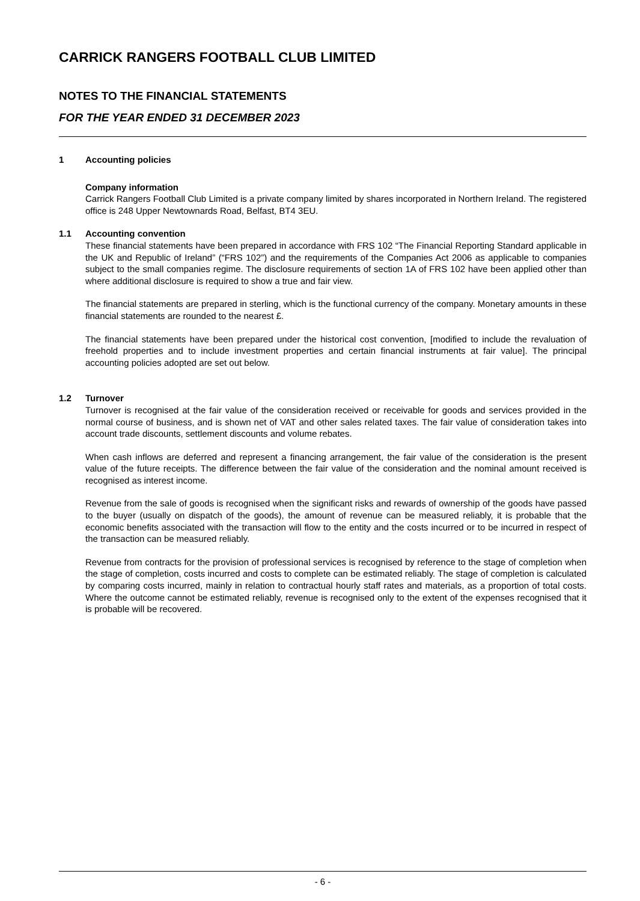CARRICK RANGERS FOOTBALL CLUB LIMITED
NOTES TO THE FINANCIAL STATEMENTS
FOR THE YEAR ENDED 31 DECEMBER 2023
1 Accounting policies
Company information
Carrick Rangers Football Club Limited is a private company limited by shares incorporated in Northern Ireland. The registered office is 248 Upper Newtownards Road, Belfast, BT4 3EU.
1.1 Accounting convention
These financial statements have been prepared in accordance with FRS 102 “The Financial Reporting Standard applicable in the UK and Republic of Ireland” (“FRS 102”) and the requirements of the Companies Act 2006 as applicable to companies subject to the small companies regime. The disclosure requirements of section 1A of FRS 102 have been applied other than where additional disclosure is required to show a true and fair view.
The financial statements are prepared in sterling, which is the functional currency of the company. Monetary amounts in these financial statements are rounded to the nearest £.
The financial statements have been prepared under the historical cost convention, [modified to include the revaluation of freehold properties and to include investment properties and certain financial instruments at fair value]. The principal accounting policies adopted are set out below.
1.2 Turnover
Turnover is recognised at the fair value of the consideration received or receivable for goods and services provided in the normal course of business, and is shown net of VAT and other sales related taxes. The fair value of consideration takes into account trade discounts, settlement discounts and volume rebates.
When cash inflows are deferred and represent a financing arrangement, the fair value of the consideration is the present value of the future receipts. The difference between the fair value of the consideration and the nominal amount received is recognised as interest income.
Revenue from the sale of goods is recognised when the significant risks and rewards of ownership of the goods have passed to the buyer (usually on dispatch of the goods), the amount of revenue can be measured reliably, it is probable that the economic benefits associated with the transaction will flow to the entity and the costs incurred or to be incurred in respect of the transaction can be measured reliably.
Revenue from contracts for the provision of professional services is recognised by reference to the stage of completion when the stage of completion, costs incurred and costs to complete can be estimated reliably. The stage of completion is calculated by comparing costs incurred, mainly in relation to contractual hourly staff rates and materials, as a proportion of total costs. Where the outcome cannot be estimated reliably, revenue is recognised only to the extent of the expenses recognised that it is probable will be recovered.
- 6 -